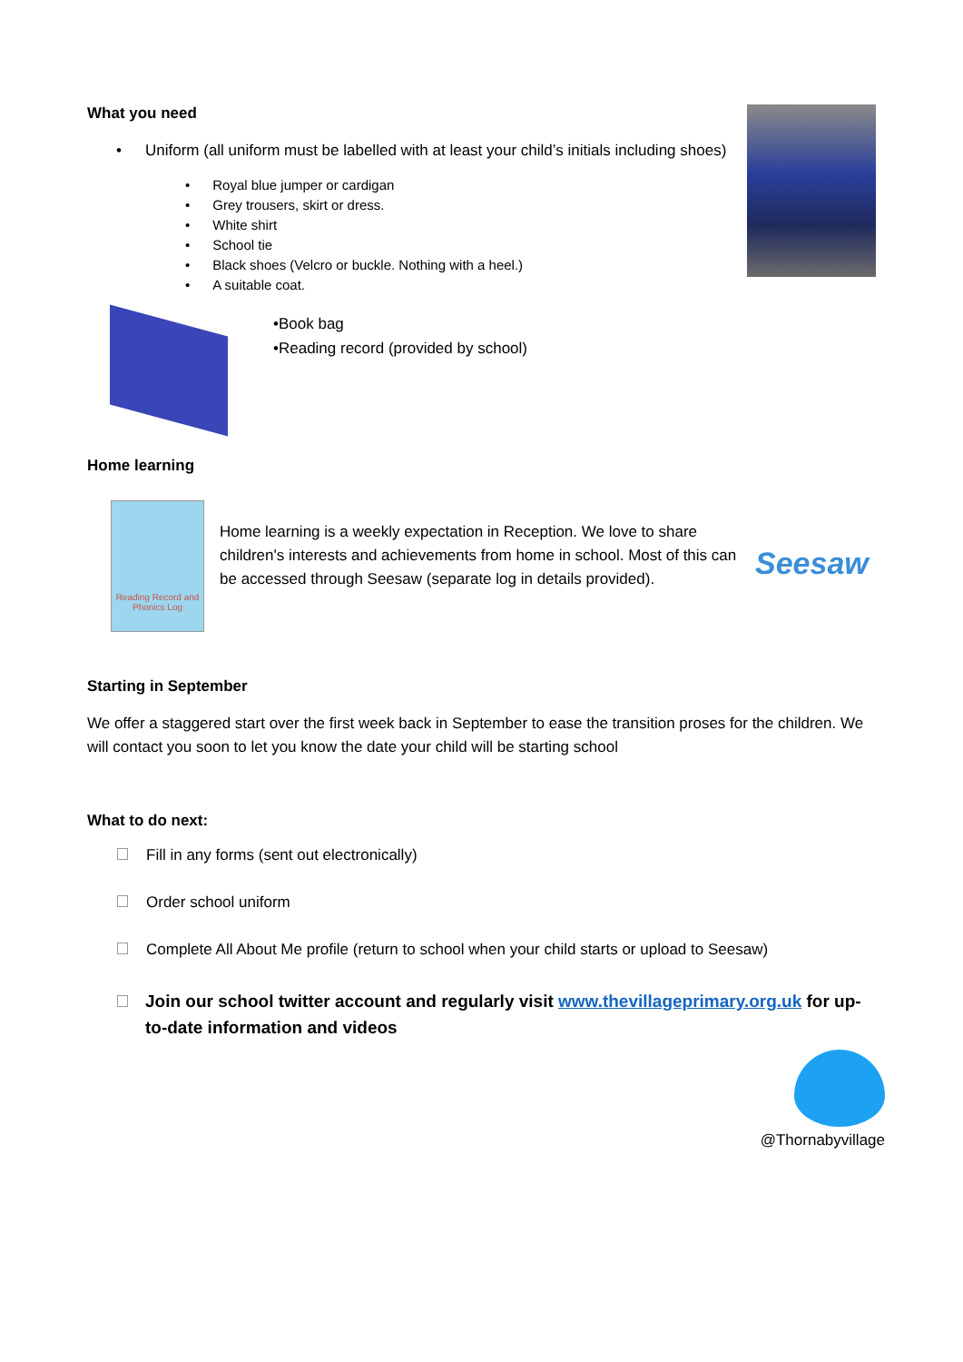What you need
• Uniform (all uniform must be labelled with at least your child’s initials including shoes)
• Royal blue jumper or cardigan
• Grey trousers, skirt or dress.
• White shirt
• School tie
• Black shoes (Velcro or buckle. Nothing with a heel.)
• A suitable coat.
•Book bag
•Reading record (provided by school)
Home learning
Reading Record and Phonics Log
Home learning is a weekly expectation in Reception. We love to share children's interests and achievements from home in school. Most of this can be accessed through Seesaw (separate log in details provided).
Seesaw
Starting in September
We offer a staggered start over the first week back in September to ease the transition proses for the children. We will contact you soon to let you know the date your child will be starting school
What to do next:
Fill in any forms (sent out electronically)
Order school uniform
Complete All About Me profile (return to school when your child starts or upload to Seesaw)
Join our school twitter account and regularly visit www.thevillageprimary.org.uk for up-to-date information and videos
@Thornabyvillage